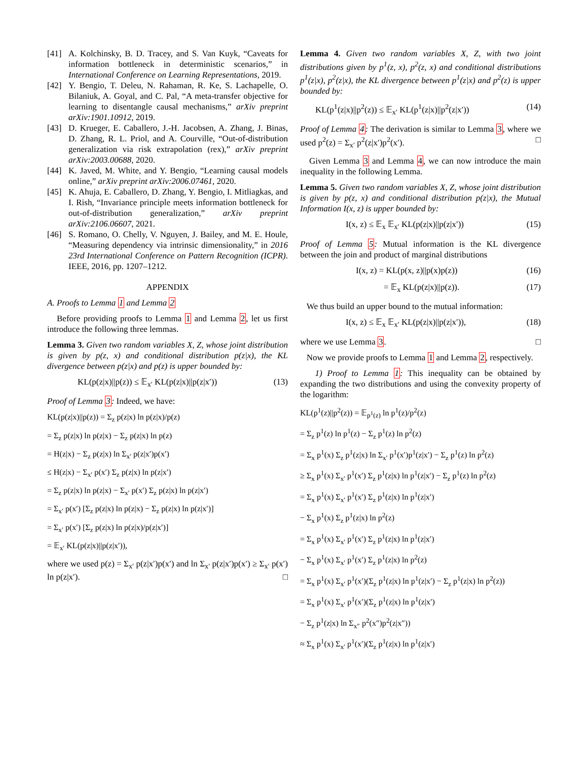[41] A. Kolchinsky, B. D. Tracey, and S. Van Kuyk, “Caveats for information bottleneck in deterministic scenarios,” in International Conference on Learning Representations, 2019.
[42] Y. Bengio, T. Deleu, N. Rahaman, R. Ke, S. Lachapelle, O. Bilaniuk, A. Goyal, and C. Pal, “A meta-transfer objective for learning to disentangle causal mechanisms,” arXiv preprint arXiv:1901.10912, 2019.
[43] D. Krueger, E. Caballero, J.-H. Jacobsen, A. Zhang, J. Binas, D. Zhang, R. L. Priol, and A. Courville, “Out-of-distribution generalization via risk extrapolation (rex),” arXiv preprint arXiv:2003.00688, 2020.
[44] K. Javed, M. White, and Y. Bengio, “Learning causal models online,” arXiv preprint arXiv:2006.07461, 2020.
[45] K. Ahuja, E. Caballero, D. Zhang, Y. Bengio, I. Mitliagkas, and I. Rish, “Invariance principle meets information bottleneck for out-of-distribution generalization,” arXiv preprint arXiv:2106.06607, 2021.
[46] S. Romano, O. Chelly, V. Nguyen, J. Bailey, and M. E. Houle, “Measuring dependency via intrinsic dimensionality,” in 2016 23rd International Conference on Pattern Recognition (ICPR). IEEE, 2016, pp. 1207–1212.
APPENDIX
A. Proofs to Lemma 1 and Lemma 2
Before providing proofs to Lemma 1 and Lemma 2, let us first introduce the following three lemmas.
Lemma 3. Given two random variables X, Z, whose joint distribution is given by p(z, x) and conditional distribution p(z|x), the KL divergence between p(z|x) and p(z) is upper bounded by:
KL(p(z|x)||p(z)) ≤ 𝔼<sub>x′</sub> KL(p(z|x)||p(z|x′)) (13)
Proof of Lemma 3: Indeed, we have:
KL(p(z|x)||p(z)) = Σ<sub>z</sub> p(z|x) ln p(z|x)/p(z)
= Σ<sub>z</sub> p(z|x) ln p(z|x) − Σ<sub>z</sub> p(z|x) ln p(z)
= H(z|x) − Σ<sub>z</sub> p(z|x) ln Σ<sub>x′</sub> p(z|x′)p(x′)
≤ H(z|x) − Σ<sub>x′</sub> p(x′) Σ<sub>z</sub> p(z|x) ln p(z|x′)
= Σ<sub>z</sub> p(z|x) ln p(z|x) − Σ<sub>x′</sub> p(x′) Σ<sub>z</sub> p(z|x) ln p(z|x′)
= Σ<sub>x′</sub> p(x′) [Σ<sub>z</sub> p(z|x) ln p(z|x) − Σ<sub>z</sub> p(z|x) ln p(z|x′)]
= Σ<sub>x′</sub> p(x′) [Σ<sub>z</sub> p(z|x) ln p(z|x)/p(z|x′)]
= 𝔼<sub>x′</sub> KL(p(z|x)||p(z|x′)),
where we used p(z) = Σ<sub>x′</sub> p(z|x′)p(x′) and ln Σ<sub>x′</sub> p(z|x′)p(x′) ≥ Σ<sub>x′</sub> p(x′) ln p(z|x′). □
Lemma 4. Given two random variables X, Z, with two joint distributions given by p<sup>1</sup>(z, x), p<sup>2</sup>(z, x) and conditional distributions p<sup>1</sup>(z|x), p<sup>2</sup>(z|x), the KL divergence between p<sup>1</sup>(z|x) and p<sup>2</sup>(z) is upper bounded by:
KL(p<sup>1</sup>(z|x)||p<sup>2</sup>(z)) ≤ 𝔼<sub>x′</sub> KL(p<sup>1</sup>(z|x)||p<sup>2</sup>(z|x′)) (14)
Proof of Lemma 4: The derivation is similar to Lemma 3, where we used p<sup>2</sup>(z) = Σ<sub>x′</sub> p<sup>2</sup>(z|x′)p<sup>2</sup>(x′). □
Given Lemma 3 and Lemma 4, we can now introduce the main inequality in the following Lemma.
Lemma 5. Given two random variables X, Z, whose joint distribution is given by p(z, x) and conditional distribution p(z|x), the Mutual Information I(x, z) is upper bounded by:
I(x, z) ≤ 𝔼<sub>x</sub> 𝔼<sub>x′</sub> KL(p(z|x)||p(z|x′)) (15)
Proof of Lemma 5: Mutual information is the KL divergence between the join and product of marginal distributions
I(x, z) = KL(p(x, z)||p(x)p(z)) (16)
= 𝔼<sub>x</sub> KL(p(z|x)||p(z)). (17)
We thus build an upper bound to the mutual information:
I(x, z) ≤ 𝔼<sub>x</sub> 𝔼<sub>x′</sub> KL(p(z|x)||p(z|x′)), (18)
where we use Lemma 3. □
Now we provide proofs to Lemma 1 and Lemma 2, respectively.
1) Proof to Lemma 1: This inequality can be obtained by expanding the two distributions and using the convexity property of the logarithm:
KL(p<sup>1</sup>(z)||p<sup>2</sup>(z)) = 𝔼<sub>p<sup>1</sup>(z)</sub> ln p<sup>1</sup>(z)/p<sup>2</sup>(z)
= Σ<sub>z</sub> p<sup>1</sup>(z) ln p<sup>1</sup>(z) − Σ<sub>z</sub> p<sup>1</sup>(z) ln p<sup>2</sup>(z)
= Σ<sub>x</sub> p<sup>1</sup>(x) Σ<sub>z</sub> p<sup>1</sup>(z|x) ln Σ<sub>x′</sub> p<sup>1</sup>(x′)p<sup>1</sup>(z|x′) − Σ<sub>z</sub> p<sup>1</sup>(z) ln p<sup>2</sup>(z)
≥ Σ<sub>x</sub> p<sup>1</sup>(x) Σ<sub>x′</sub> p<sup>1</sup>(x′) Σ<sub>z</sub> p<sup>1</sup>(z|x) ln p<sup>1</sup>(z|x′) − Σ<sub>z</sub> p<sup>1</sup>(z) ln p<sup>2</sup>(z)
= Σ<sub>x</sub> p<sup>1</sup>(x) Σ<sub>x′</sub> p<sup>1</sup>(x′) Σ<sub>z</sub> p<sup>1</sup>(z|x) ln p<sup>1</sup>(z|x′)
− Σ<sub>x</sub> p<sup>1</sup>(x) Σ<sub>z</sub> p<sup>1</sup>(z|x) ln p<sup>2</sup>(z)
= Σ<sub>x</sub> p<sup>1</sup>(x) Σ<sub>x′</sub> p<sup>1</sup>(x′) Σ<sub>z</sub> p<sup>1</sup>(z|x) ln p<sup>1</sup>(z|x′)
− Σ<sub>x</sub> p<sup>1</sup>(x) Σ<sub>x′</sub> p<sup>1</sup>(x′) Σ<sub>z</sub> p<sup>1</sup>(z|x) ln p<sup>2</sup>(z)
= Σ<sub>x</sub> p<sup>1</sup>(x) Σ<sub>x′</sub> p<sup>1</sup>(x′)(Σ<sub>z</sub> p<sup>1</sup>(z|x) ln p<sup>1</sup>(z|x′) − Σ<sub>z</sub> p<sup>1</sup>(z|x) ln p<sup>2</sup>(z))
= Σ<sub>x</sub> p<sup>1</sup>(x) Σ<sub>x′</sub> p<sup>1</sup>(x′)(Σ<sub>z</sub> p<sup>1</sup>(z|x) ln p<sup>1</sup>(z|x′)
− Σ<sub>z</sub> p<sup>1</sup>(z|x) ln Σ<sub>x″</sub> p<sup>2</sup>(x″)p<sup>2</sup>(z|x″))
≈ Σ<sub>x</sub> p<sup>1</sup>(x) Σ<sub>x′</sub> p<sup>1</sup>(x′)(Σ<sub>z</sub> p<sup>1</sup>(z|x) ln p<sup>1</sup>(z|x′)